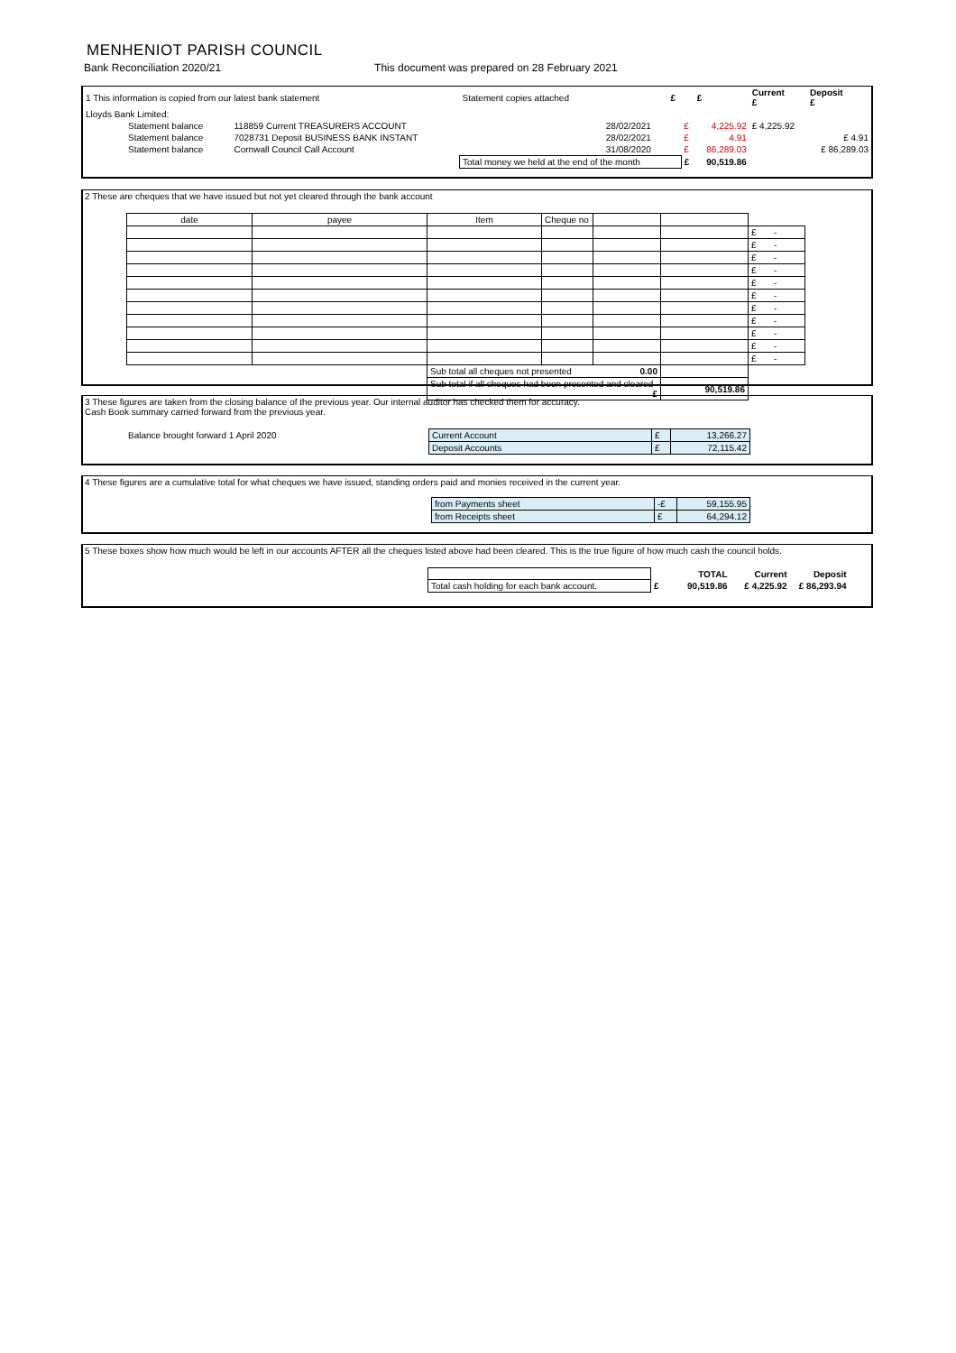MENHENIOT PARISH COUNCIL
Bank Reconciliation 2020/21 This document was prepared on 28 February 2021
| 1 This information is copied from our latest bank statement | | Statement copies attached | | £ | | £ | Current £ | Deposit £ |
| Lloyds Bank Limited: | | | | | | | | |
| Statement balance | 118859 Current TREASURERS ACCOUNT | | 28/02/2021 | | £ | 4,225.92 | £ 4,225.92 | |
| Statement balance | 7028731 Deposit BUSINESS BANK INSTANT | | 28/02/2021 | | £ | 4.91 | | £ 4.91 |
| Statement balance | Cornwall Council Call Account | | 31/08/2020 | | £ | 86,289.03 | | £ 86,289.03 |
| | | Total money we held at the end of the month | | | £ | 90,519.86 | | |
2 These are cheques that we have issued but not yet cleared through the bank account
| date | payee | Item | Cheque no | | | |
| | | | | | | £ - |
| | | | | | | £ - |
| | | | | | | £ - |
| | | | | | | £ - |
| | | | | | | £ - |
| | | | | | | £ - |
| | | | | | | £ - |
| | | | | | | £ - |
| | | | | | | £ - |
| | | | | | | £ - |
| | | | | | | £ - |
| | | Sub total all cheques not presented 0.00 | | | | |
| | | Sub total if all cheques had been presented and cleared £ | | | 90,519.86 | |
3 These figures are taken from the closing balance of the previous year. Our internal auditor has checked them for accuracy.
Cash Book summary carried forward from the previous year.
| Balance brought forward 1 April 2020 | Current Account | £ | 13,266.27 |
| | Deposit Accounts | £ | 72,115.42 |
4 These figures are a cumulative total for what cheques we have issued, standing orders paid and monies received in the current year.
| | from Payments sheet | -£ | 59,155.95 |
| | from Receipts sheet | £ | 64,294.12 |
5 These boxes show how much would be left in our accounts AFTER all the cheques listed above had been cleared. This is the true figure of how much cash the council holds.
| | | TOTAL | Current | Deposit |
| Total cash holding for each bank account. | £ | 90,519.86 | £ 4,225.92 | £ 86,293.94 |